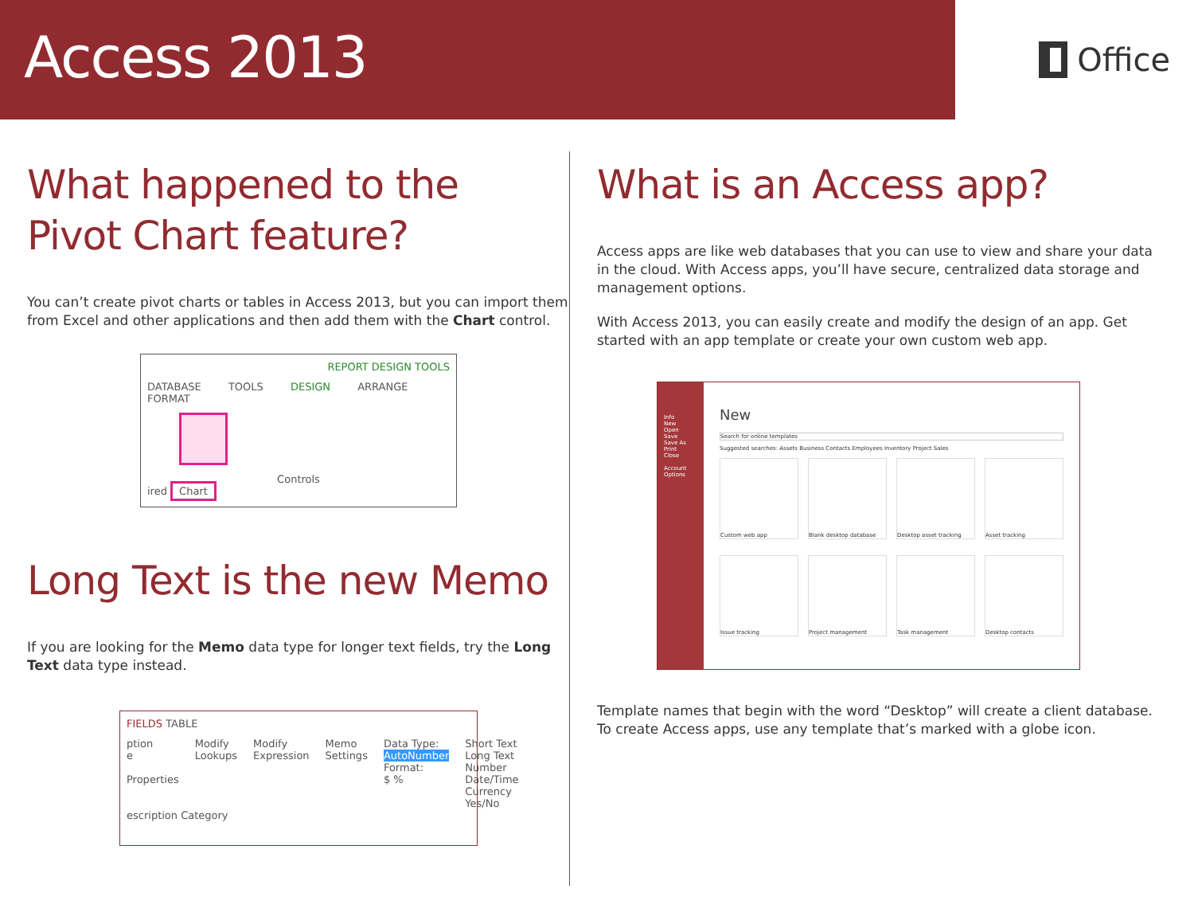Access 2013
Office
What happened to the
Pivot Chart feature?
You can’t create pivot charts or tables in Access 2013, but you can import them from Excel and other applications and then add them with the Chart control.
REPORT DESIGN TOOLS
DATABASE TOOLS DESIGN ARRANGE FORMAT
Controls
ired Chart
Long Text is the new Memo
If you are looking for the Memo data type for longer text fields, try the Long Text data type instead.
FIELDS TABLE
ption
e
Properties
Modify Lookups Modify Expression Memo Settings Data Type: AutoNumber
Format:
$ %
Short Text
Long Text
Number
Date/Time
Currency
Yes/No
escription Category
What is an Access app?
Access apps are like web databases that you can use to view and share your data in the cloud. With Access apps, you’ll have secure, centralized data storage and management options.
With Access 2013, you can easily create and modify the design of an app. Get started with an app template or create your own custom web app.
Info
New
Open
Save
Save As
Print
Close
Account
Options
New
Search for online templates
Suggested searches: Assets Business Contacts Employees Inventory Project Sales
Custom web app
Blank desktop database
Desktop asset tracking
Asset tracking
Issue tracking
Project management
Task management
Desktop contacts
Template names that begin with the word “Desktop” will create a client database. To create Access apps, use any template that’s marked with a globe icon.